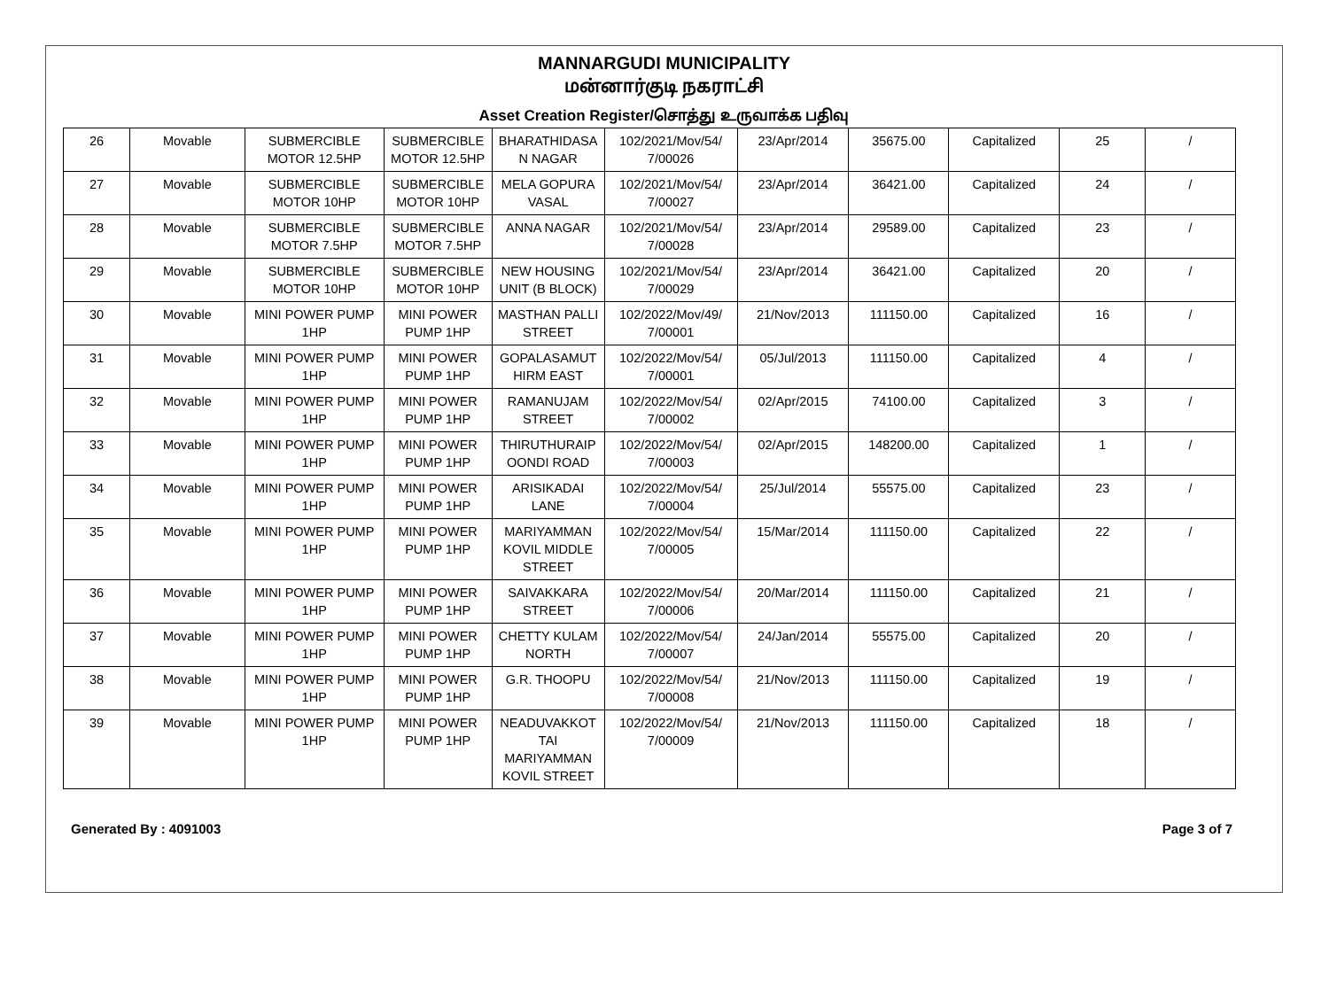MANNARGUDI MUNICIPALITY
மன்னார்குடி நகராட்சி
Asset Creation Register/சொத்து உருவாக்க பதிவு
| 26 | Movable | SUBMERCIBLE MOTOR 12.5HP | SUBMERCIBLE MOTOR 12.5HP | BHARATHIDASA N NAGAR | 102/2021/Mov/54/ 7/00026 | 23/Apr/2014 | 35675.00 | Capitalized | 25 | / |
| 27 | Movable | SUBMERCIBLE MOTOR 10HP | SUBMERCIBLE MOTOR 10HP | MELA GOPURA VASAL | 102/2021/Mov/54/ 7/00027 | 23/Apr/2014 | 36421.00 | Capitalized | 24 | / |
| 28 | Movable | SUBMERCIBLE MOTOR 7.5HP | SUBMERCIBLE MOTOR 7.5HP | ANNA NAGAR | 102/2021/Mov/54/ 7/00028 | 23/Apr/2014 | 29589.00 | Capitalized | 23 | / |
| 29 | Movable | SUBMERCIBLE MOTOR 10HP | SUBMERCIBLE MOTOR 10HP | NEW HOUSING UNIT (B BLOCK) | 102/2021/Mov/54/ 7/00029 | 23/Apr/2014 | 36421.00 | Capitalized | 20 | / |
| 30 | Movable | MINI POWER PUMP 1HP | MINI POWER PUMP 1HP | MASTHAN PALLI STREET | 102/2022/Mov/49/ 7/00001 | 21/Nov/2013 | 111150.00 | Capitalized | 16 | / |
| 31 | Movable | MINI POWER PUMP 1HP | MINI POWER PUMP 1HP | GOPALASAMUT HIRM EAST | 102/2022/Mov/54/ 7/00001 | 05/Jul/2013 | 111150.00 | Capitalized | 4 | / |
| 32 | Movable | MINI POWER PUMP 1HP | MINI POWER PUMP 1HP | RAMANUJAM STREET | 102/2022/Mov/54/ 7/00002 | 02/Apr/2015 | 74100.00 | Capitalized | 3 | / |
| 33 | Movable | MINI POWER PUMP 1HP | MINI POWER PUMP 1HP | THIRUTHURAIP OONDI ROAD | 102/2022/Mov/54/ 7/00003 | 02/Apr/2015 | 148200.00 | Capitalized | 1 | / |
| 34 | Movable | MINI POWER PUMP 1HP | MINI POWER PUMP 1HP | ARISIKADAI LANE | 102/2022/Mov/54/ 7/00004 | 25/Jul/2014 | 55575.00 | Capitalized | 23 | / |
| 35 | Movable | MINI POWER PUMP 1HP | MINI POWER PUMP 1HP | MARIYAMMAN KOVIL MIDDLE STREET | 102/2022/Mov/54/ 7/00005 | 15/Mar/2014 | 111150.00 | Capitalized | 22 | / |
| 36 | Movable | MINI POWER PUMP 1HP | MINI POWER PUMP 1HP | SAIVAKKARA STREET | 102/2022/Mov/54/ 7/00006 | 20/Mar/2014 | 111150.00 | Capitalized | 21 | / |
| 37 | Movable | MINI POWER PUMP 1HP | MINI POWER PUMP 1HP | CHETTY KULAM NORTH | 102/2022/Mov/54/ 7/00007 | 24/Jan/2014 | 55575.00 | Capitalized | 20 | / |
| 38 | Movable | MINI POWER PUMP 1HP | MINI POWER PUMP 1HP | G.R. THOOPU | 102/2022/Mov/54/ 7/00008 | 21/Nov/2013 | 111150.00 | Capitalized | 19 | / |
| 39 | Movable | MINI POWER PUMP 1HP | MINI POWER PUMP 1HP | NEADUVAKKOT TAI MARIYAMMAN KOVIL STREET | 102/2022/Mov/54/ 7/00009 | 21/Nov/2013 | 111150.00 | Capitalized | 18 | / |
Generated By : 4091003 Page 3 of 7